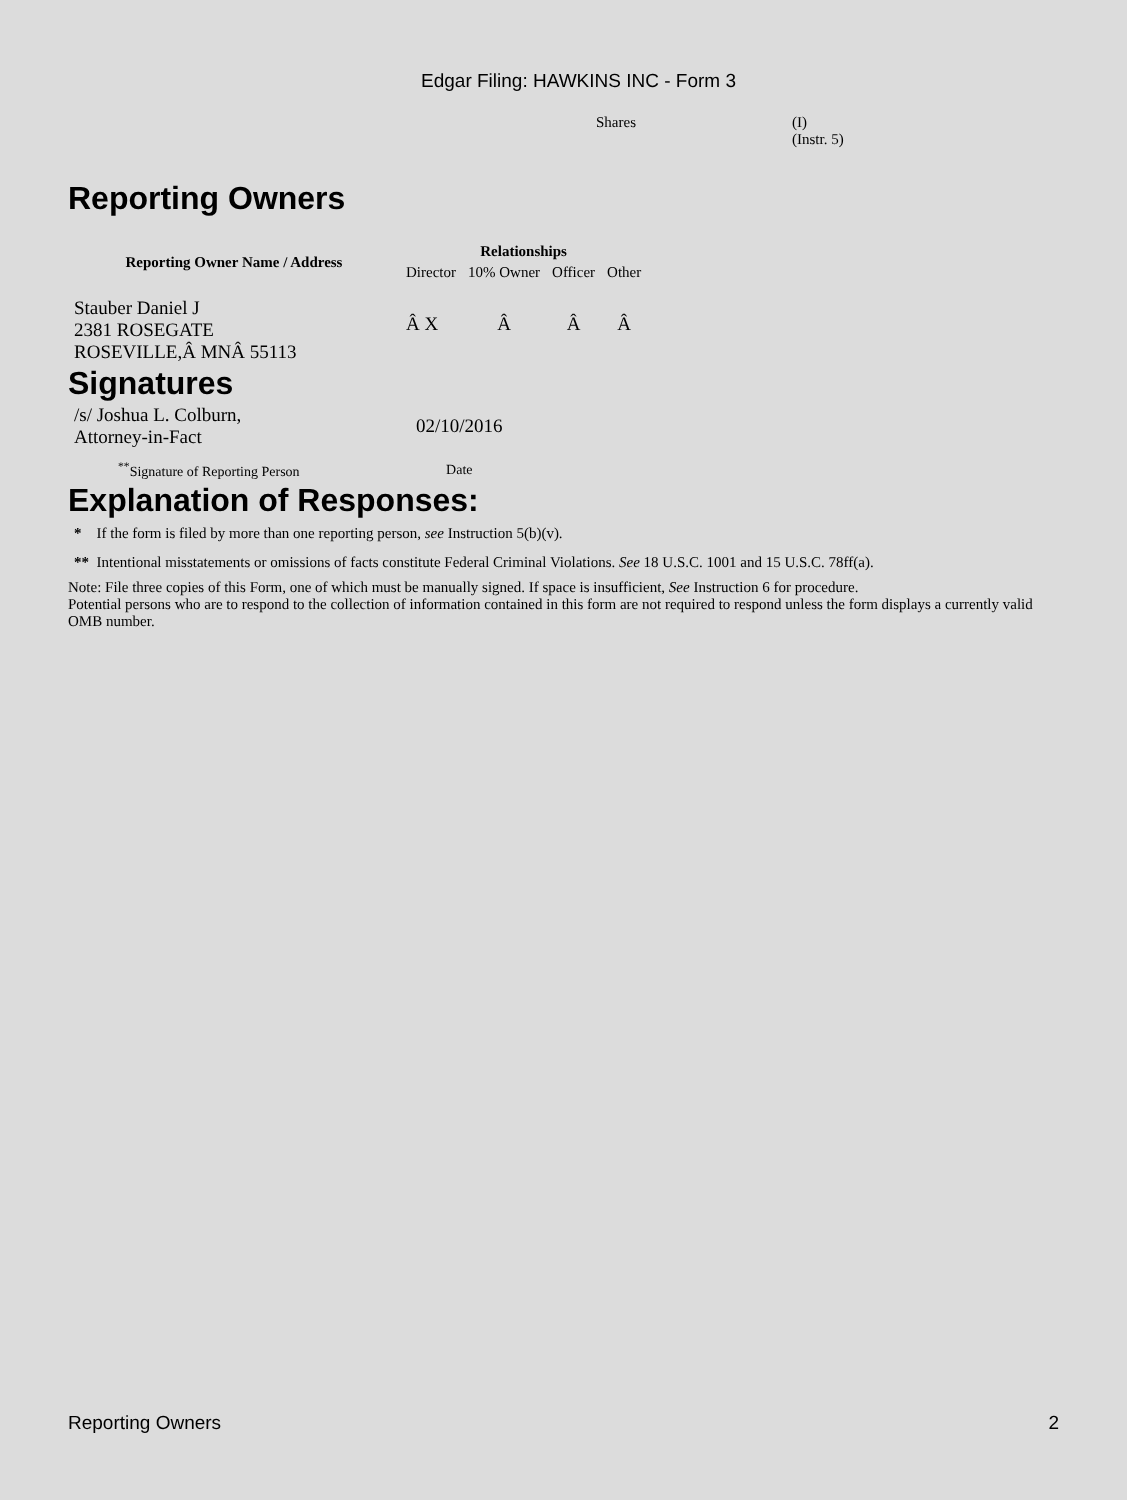Edgar Filing: HAWKINS INC - Form 3
Shares (I)
(Instr. 5)
Reporting Owners
| Reporting Owner Name / Address | Relationships | | | |
| --- | --- | --- | --- | --- |
| | Director | 10% Owner | Officer | Other |
| Stauber Daniel J 2381 ROSEGATE ROSEVILLE,Â MNÂ 55113 | Â X | Â | Â | Â |
Signatures
| /s/ Joshua L. Colburn, Attorney-in-Fact | 02/10/2016 |
| <sup>**</sup> Signature of Reporting Person | Date |
Explanation of Responses:
* If the form is filed by more than one reporting person, see Instruction 5(b)(v).
** Intentional misstatements or omissions of facts constitute Federal Criminal Violations. See 18 U.S.C. 1001 and 15 U.S.C. 78ff(a).
Note: File three copies of this Form, one of which must be manually signed. If space is insufficient, See Instruction 6 for procedure.
Potential persons who are to respond to the collection of information contained in this form are not required to respond unless the form displays a currently valid OMB number.
Reporting Owners 2